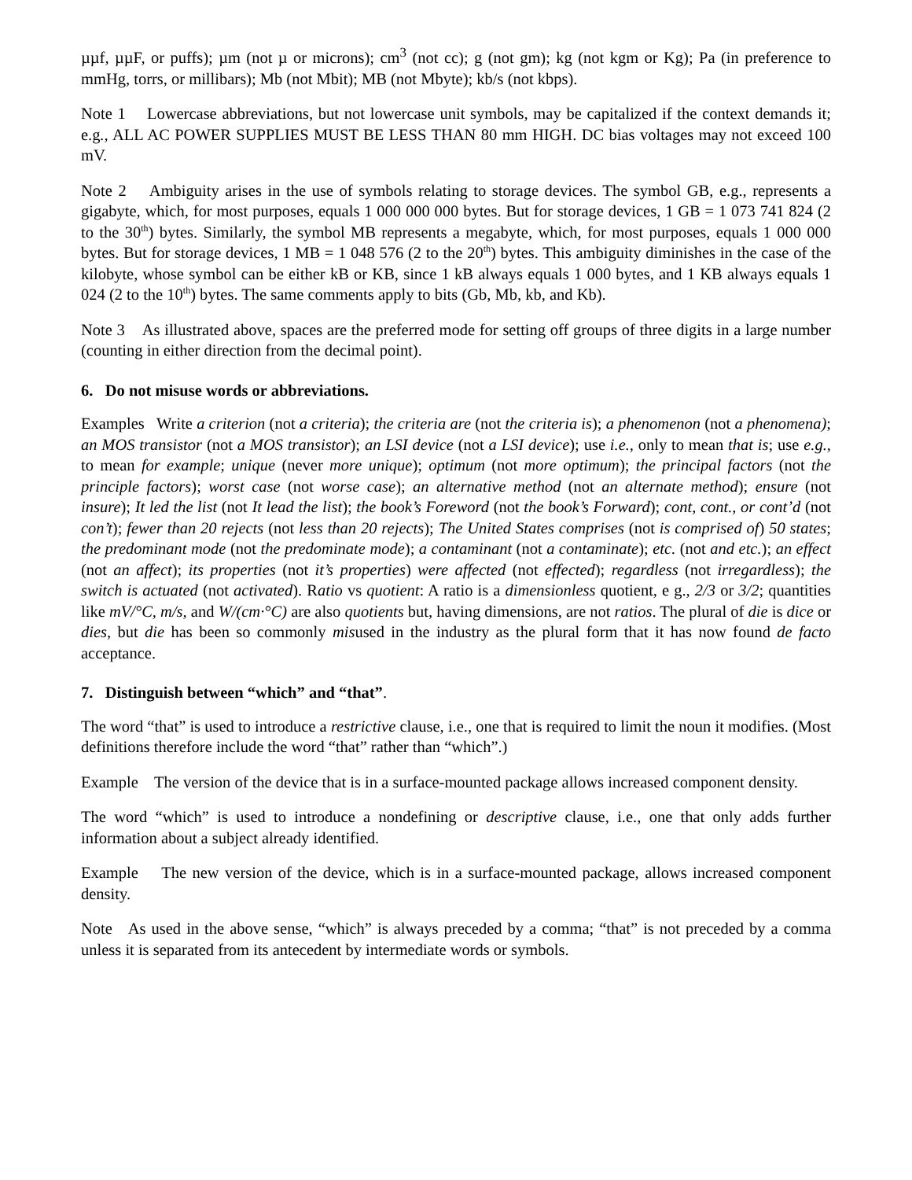µµf, µµF, or puffs); µm (not µ or microns); cm<sup>3</sup> (not cc); g (not gm); kg (not kgm or Kg); Pa (in preference to mmHg, torrs, or millibars); Mb (not Mbit); MB (not Mbyte); kb/s (not kbps).
Note 1 Lowercase abbreviations, but not lowercase unit symbols, may be capitalized if the context demands it; e.g., ALL AC POWER SUPPLIES MUST BE LESS THAN 80 mm HIGH. DC bias voltages may not exceed 100 mV.
Note 2 Ambiguity arises in the use of symbols relating to storage devices. The symbol GB, e.g., represents a gigabyte, which, for most purposes, equals 1 000 000 000 bytes. But for storage devices, 1 GB = 1 073 741 824 (2 to the 30<sup>th</sup>) bytes. Similarly, the symbol MB represents a megabyte, which, for most purposes, equals 1 000 000 bytes. But for storage devices, 1 MB = 1 048 576 (2 to the 20<sup>th</sup>) bytes. This ambiguity diminishes in the case of the kilobyte, whose symbol can be either kB or KB, since 1 kB always equals 1 000 bytes, and 1 KB always equals 1 024 (2 to the 10<sup>th</sup>) bytes. The same comments apply to bits (Gb, Mb, kb, and Kb).
Note 3 As illustrated above, spaces are the preferred mode for setting off groups of three digits in a large number (counting in either direction from the decimal point).
6. Do not misuse words or abbreviations.
Examples Write a criterion (not a criteria); the criteria are (not the criteria is); a phenomenon (not a phenomena); an MOS transistor (not a MOS transistor); an LSI device (not a LSI device); use i.e., only to mean that is; use e.g., to mean for example; unique (never more unique); optimum (not more optimum); the principal factors (not the principle factors); worst case (not worse case); an alternative method (not an alternate method); ensure (not insure); It led the list (not It lead the list); the book’s Foreword (not the book’s Forward); cont, cont., or cont’d (not con’t); fewer than 20 rejects (not less than 20 rejects); The United States comprises (not is comprised of) 50 states; the predominant mode (not the predominate mode); a contaminant (not a contaminate); etc. (not and etc.); an effect (not an affect); its properties (not it’s properties) were affected (not effected); regardless (not irregardless); the switch is actuated (not activated). Ratio vs quotient: A ratio is a dimensionless quotient, e g., 2/3 or 3/2; quantities like mV/°C, m/s, and W/(cm·°C) are also quotients but, having dimensions, are not ratios. The plural of die is dice or dies, but die has been so commonly misused in the industry as the plural form that it has now found de facto acceptance.
7. Distinguish between “which” and “that”.
The word “that” is used to introduce a restrictive clause, i.e., one that is required to limit the noun it modifies. (Most definitions therefore include the word “that” rather than “which”.)
Example The version of the device that is in a surface-mounted package allows increased component density.
The word “which” is used to introduce a nondefining or descriptive clause, i.e., one that only adds further information about a subject already identified.
Example The new version of the device, which is in a surface-mounted package, allows increased component density.
Note As used in the above sense, “which” is always preceded by a comma; “that” is not preceded by a comma unless it is separated from its antecedent by intermediate words or symbols.